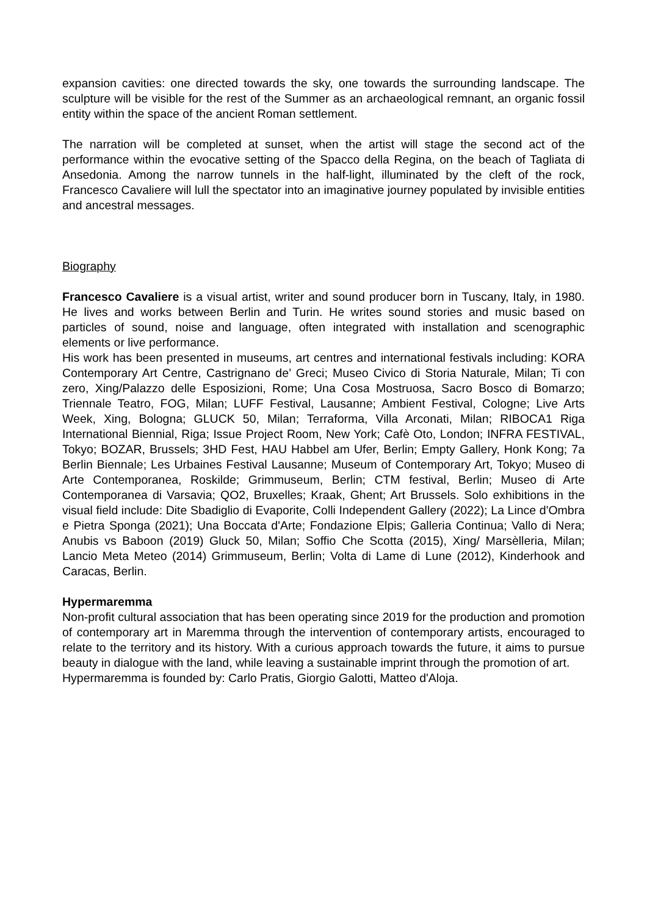expansion cavities: one directed towards the sky, one towards the surrounding landscape. The sculpture will be visible for the rest of the Summer as an archaeological remnant, an organic fossil entity within the space of the ancient Roman settlement.
The narration will be completed at sunset, when the artist will stage the second act of the performance within the evocative setting of the Spacco della Regina, on the beach of Tagliata di Ansedonia. Among the narrow tunnels in the half-light, illuminated by the cleft of the rock, Francesco Cavaliere will lull the spectator into an imaginative journey populated by invisible entities and ancestral messages.
Biography
Francesco Cavaliere is a visual artist, writer and sound producer born in Tuscany, Italy, in 1980. He lives and works between Berlin and Turin. He writes sound stories and music based on particles of sound, noise and language, often integrated with installation and scenographic elements or live performance.
His work has been presented in museums, art centres and international festivals including: KORA Contemporary Art Centre, Castrignano de’ Greci; Museo Civico di Storia Naturale, Milan; Ti con zero, Xing/Palazzo delle Esposizioni, Rome; Una Cosa Mostruosa, Sacro Bosco di Bomarzo; Triennale Teatro, FOG, Milan; LUFF Festival, Lausanne; Ambient Festival, Cologne; Live Arts Week, Xing, Bologna; GLUCK 50, Milan; Terraforma, Villa Arconati, Milan; RIBOCA1 Riga International Biennial, Riga; Issue Project Room, New York; Cafè Oto, London; INFRA FESTIVAL, Tokyo; BOZAR, Brussels; 3HD Fest, HAU Habbel am Ufer, Berlin; Empty Gallery, Honk Kong; 7a Berlin Biennale; Les Urbaines Festival Lausanne; Museum of Contemporary Art, Tokyo; Museo di Arte Contemporanea, Roskilde; Grimmuseum, Berlin; CTM festival, Berlin; Museo di Arte Contemporanea di Varsavia; QO2, Bruxelles; Kraak, Ghent; Art Brussels. Solo exhibitions in the visual field include: Dite Sbadiglio di Evaporite, Colli Independent Gallery (2022); La Lince d'Ombra e Pietra Sponga (2021); Una Boccata d'Arte; Fondazione Elpis; Galleria Continua; Vallo di Nera; Anubis vs Baboon (2019) Gluck 50, Milan; Soffio Che Scotta (2015), Xing/ Marsèlleria, Milan; Lancio Meta Meteo (2014) Grimmuseum, Berlin; Volta di Lame di Lune (2012), Kinderhook and Caracas, Berlin.
Hypermaremma
Non-profit cultural association that has been operating since 2019 for the production and promotion of contemporary art in Maremma through the intervention of contemporary artists, encouraged to relate to the territory and its history. With a curious approach towards the future, it aims to pursue beauty in dialogue with the land, while leaving a sustainable imprint through the promotion of art.
Hypermaremma is founded by: Carlo Pratis, Giorgio Galotti, Matteo d'Aloja.